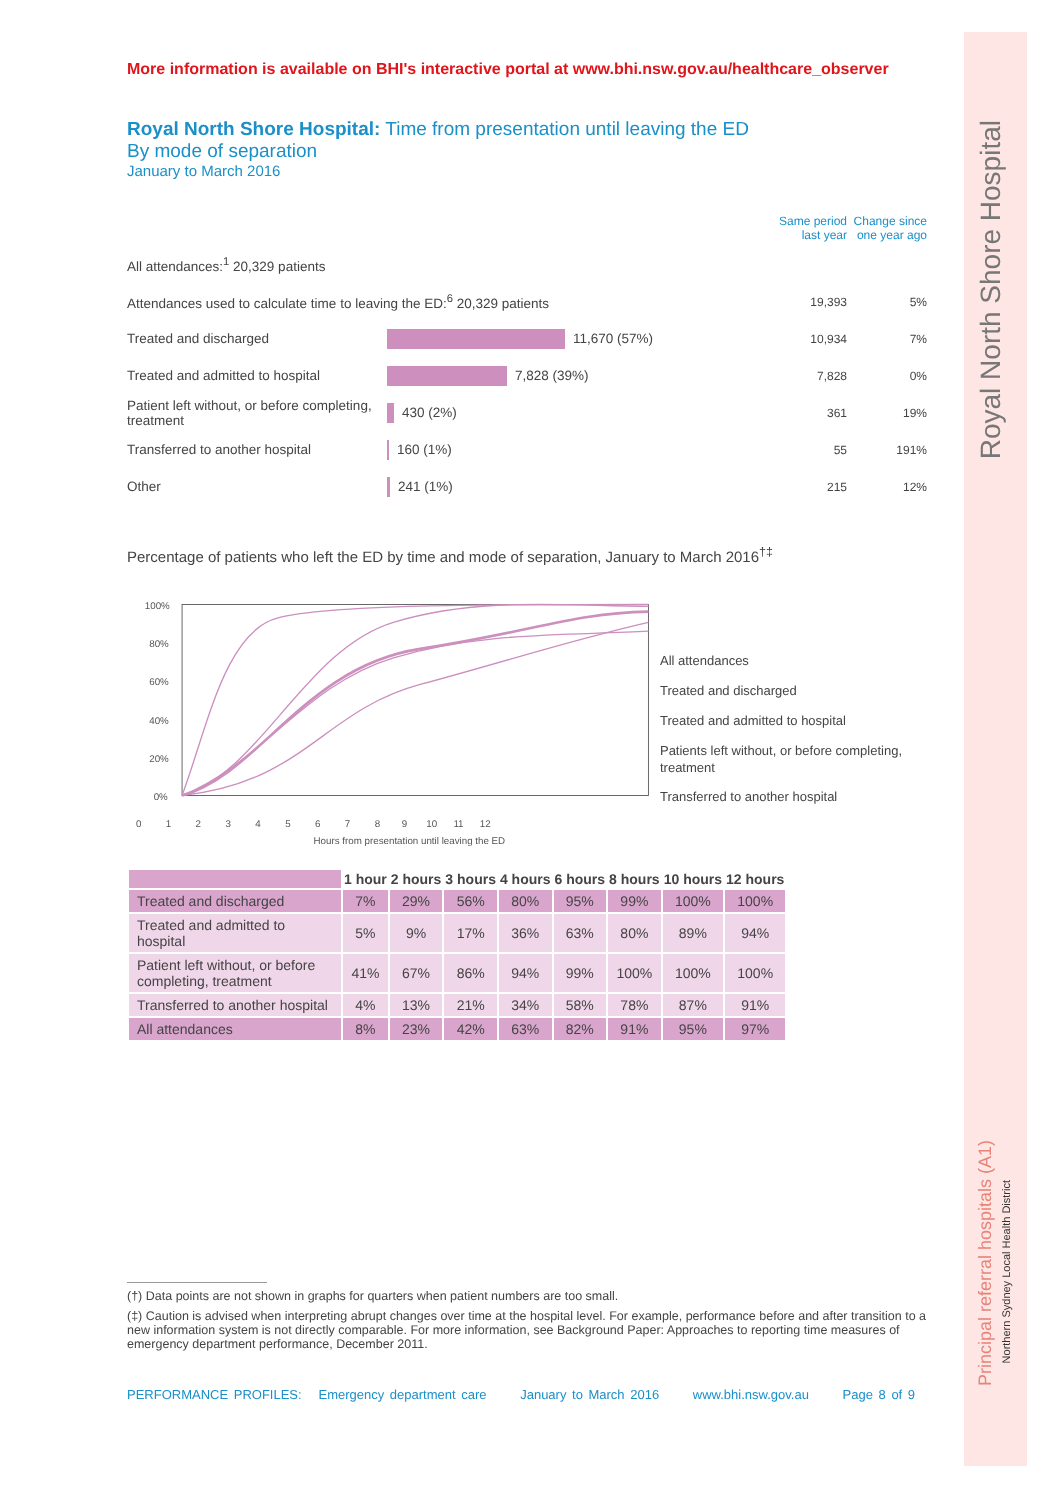Royal North Shore Hospital
Principal referral hospitals (A1)
Northern Sydney Local Health District
More information is available on BHI's interactive portal at www.bhi.nsw.gov.au/healthcare_observer
Royal North Shore Hospital: Time from presentation until leaving the ED
By mode of separation
January to March 2016
Same period last year
Change since one year ago
All attendances:<sup>1</sup> 20,329 patients
Attendances used to calculate time to leaving the ED:<sup>6</sup> 20,329 patients 19,393 5%
Treated and discharged 11,670 (57%) 10,934 7%
Treated and admitted to hospital 7,828 (39%) 7,828 0%
Patient left without, or before completing, treatment
430 (2%) 361 19%
Transferred to another hospital 160 (1%) 55 191%
Other 241 (1%) 215 12%
Percentage of patients who left the ED by time and mode of separation, January to March 2016<sup>†‡</sup>
100%
80%
60%
40%
20%
0%
0 1 2 3 4 5 6 7 8 9 10 11 12
Hours from presentation until leaving the ED
All attendances
Treated and discharged
Treated and admitted to hospital
Patients left without, or before completing, treatment
Transferred to another hospital
| | 1 hour | 2 hours | 3 hours | 4 hours | 6 hours | 8 hours | 10 hours | 12 hours |
| Treated and discharged | 7% | 29% | 56% | 80% | 95% | 99% | 100% | 100% |
| Treated and admitted to hospital | 5% | 9% | 17% | 36% | 63% | 80% | 89% | 94% |
| Patient left without, or before completing, treatment | 41% | 67% | 86% | 94% | 99% | 100% | 100% | 100% |
| Transferred to another hospital | 4% | 13% | 21% | 34% | 58% | 78% | 87% | 91% |
| All attendances | 8% | 23% | 42% | 63% | 82% | 91% | 95% | 97% |
(†) Data points are not shown in graphs for quarters when patient numbers are too small.
(‡) Caution is advised when interpreting abrupt changes over time at the hospital level. For example, performance before and after transition to a new information system is not directly comparable. For more information, see Background Paper: Approaches to reporting time measures of emergency department performance, December 2011.
PERFORMANCE PROFILES: Emergency department care January to March 2016 www.bhi.nsw.gov.au Page 8 of 9